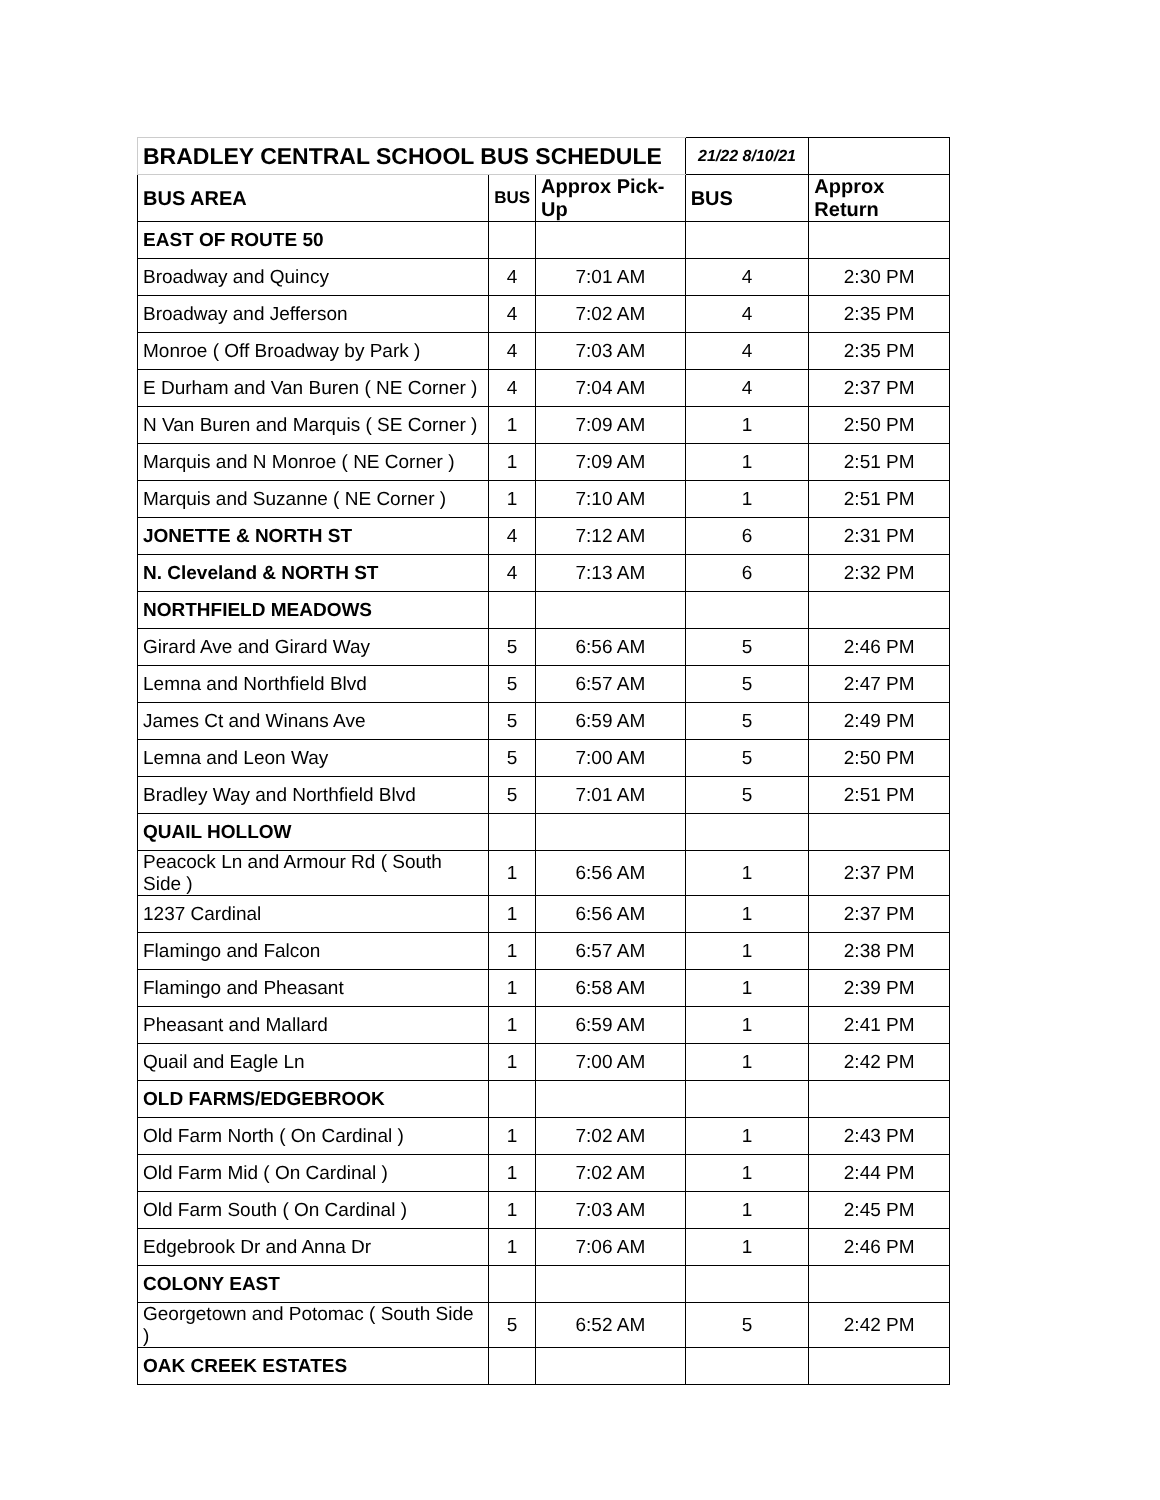| BRADLEY CENTRAL SCHOOL BUS SCHEDULE | | | 21/22 8/10/21 | |
| BUS AREA | BUS | Approx Pick-Up | BUS | Approx Return |
| EAST OF ROUTE 50 | | | | |
| Broadway and Quincy | 4 | 7:01 AM | 4 | 2:30 PM |
| Broadway and Jefferson | 4 | 7:02 AM | 4 | 2:35 PM |
| Monroe ( Off Broadway by Park ) | 4 | 7:03 AM | 4 | 2:35 PM |
| E Durham and Van Buren ( NE Corner ) | 4 | 7:04 AM | 4 | 2:37 PM |
| N Van Buren and Marquis ( SE Corner ) | 1 | 7:09 AM | 1 | 2:50 PM |
| Marquis and N Monroe ( NE Corner ) | 1 | 7:09 AM | 1 | 2:51 PM |
| Marquis and Suzanne ( NE Corner ) | 1 | 7:10 AM | 1 | 2:51 PM |
| JONETTE & NORTH ST | 4 | 7:12 AM | 6 | 2:31 PM |
| N. Cleveland & NORTH ST | 4 | 7:13 AM | 6 | 2:32 PM |
| NORTHFIELD MEADOWS | | | | |
| Girard Ave and Girard Way | 5 | 6:56 AM | 5 | 2:46 PM |
| Lemna and Northfield Blvd | 5 | 6:57 AM | 5 | 2:47 PM |
| James Ct and Winans Ave | 5 | 6:59 AM | 5 | 2:49 PM |
| Lemna and Leon Way | 5 | 7:00 AM | 5 | 2:50 PM |
| Bradley Way and Northfield Blvd | 5 | 7:01 AM | 5 | 2:51 PM |
| QUAIL HOLLOW | | | | |
| Peacock Ln and Armour Rd ( South Side ) | 1 | 6:56 AM | 1 | 2:37 PM |
| 1237 Cardinal | 1 | 6:56 AM | 1 | 2:37 PM |
| Flamingo and Falcon | 1 | 6:57 AM | 1 | 2:38 PM |
| Flamingo and Pheasant | 1 | 6:58 AM | 1 | 2:39 PM |
| Pheasant and Mallard | 1 | 6:59 AM | 1 | 2:41 PM |
| Quail and Eagle Ln | 1 | 7:00 AM | 1 | 2:42 PM |
| OLD FARMS/EDGEBROOK | | | | |
| Old Farm North ( On Cardinal ) | 1 | 7:02 AM | 1 | 2:43 PM |
| Old Farm Mid ( On Cardinal ) | 1 | 7:02 AM | 1 | 2:44 PM |
| Old Farm South ( On Cardinal ) | 1 | 7:03 AM | 1 | 2:45 PM |
| Edgebrook Dr and Anna Dr | 1 | 7:06 AM | 1 | 2:46 PM |
| COLONY EAST | | | | |
| Georgetown and Potomac ( South Side ) | 5 | 6:52 AM | 5 | 2:42 PM |
| OAK CREEK ESTATES | | | | |